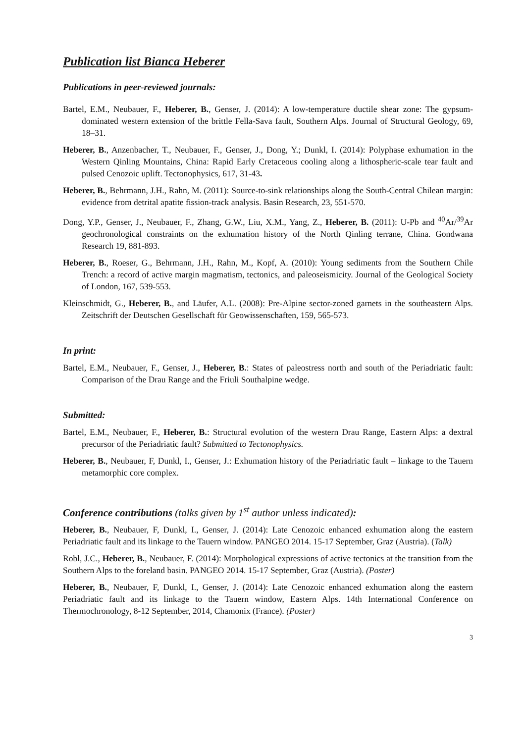Publication list Bianca Heberer
Publications in peer-reviewed journals:
Bartel, E.M., Neubauer, F., Heberer, B., Genser, J. (2014): A low-temperature ductile shear zone: The gypsum-dominated western extension of the brittle Fella-Sava fault, Southern Alps. Journal of Structural Geology, 69, 18–31.
Heberer, B., Anzenbacher, T., Neubauer, F., Genser, J., Dong, Y.; Dunkl, I. (2014): Polyphase exhumation in the Western Qinling Mountains, China: Rapid Early Cretaceous cooling along a lithospheric-scale tear fault and pulsed Cenozoic uplift. Tectonophysics, 617, 31-43.
Heberer, B., Behrmann, J.H., Rahn, M. (2011): Source-to-sink relationships along the South-Central Chilean margin: evidence from detrital apatite fission-track analysis. Basin Research, 23, 551-570.
Dong, Y.P., Genser, J., Neubauer, F., Zhang, G.W., Liu, X.M., Yang, Z., Heberer, B. (2011): U-Pb and <sup>40</sup>Ar/<sup>39</sup>Ar geochronological constraints on the exhumation history of the North Qinling terrane, China. Gondwana Research 19, 881-893.
Heberer, B., Roeser, G., Behrmann, J.H., Rahn, M., Kopf, A. (2010): Young sediments from the Southern Chile Trench: a record of active margin magmatism, tectonics, and paleoseismicity. Journal of the Geological Society of London, 167, 539-553.
Kleinschmidt, G., Heberer, B., and Läufer, A.L. (2008): Pre-Alpine sector-zoned garnets in the southeastern Alps. Zeitschrift der Deutschen Gesellschaft für Geowissenschaften, 159, 565-573.
In print:
Bartel, E.M., Neubauer, F., Genser, J., Heberer, B.: States of paleostress north and south of the Periadriatic fault: Comparison of the Drau Range and the Friuli Southalpine wedge.
Submitted:
Bartel, E.M., Neubauer, F., Heberer, B.: Structural evolution of the western Drau Range, Eastern Alps: a dextral precursor of the Periadriatic fault? Submitted to Tectonophysics.
Heberer, B., Neubauer, F, Dunkl, I., Genser, J.: Exhumation history of the Periadriatic fault – linkage to the Tauern metamorphic core complex.
Conference contributions (talks given by 1<sup>st</sup> author unless indicated):
Heberer, B., Neubauer, F, Dunkl, I., Genser, J. (2014): Late Cenozoic enhanced exhumation along the eastern Periadriatic fault and its linkage to the Tauern window. PANGEO 2014. 15-17 September, Graz (Austria). (Talk)
Robl, J.C., Heberer, B., Neubauer, F. (2014): Morphological expressions of active tectonics at the transition from the Southern Alps to the foreland basin. PANGEO 2014. 15-17 September, Graz (Austria). (Poster)
Heberer, B., Neubauer, F, Dunkl, I., Genser, J. (2014): Late Cenozoic enhanced exhumation along the eastern Periadriatic fault and its linkage to the Tauern window, Eastern Alps. 14th International Conference on Thermochronology, 8-12 September, 2014, Chamonix (France). (Poster)
3